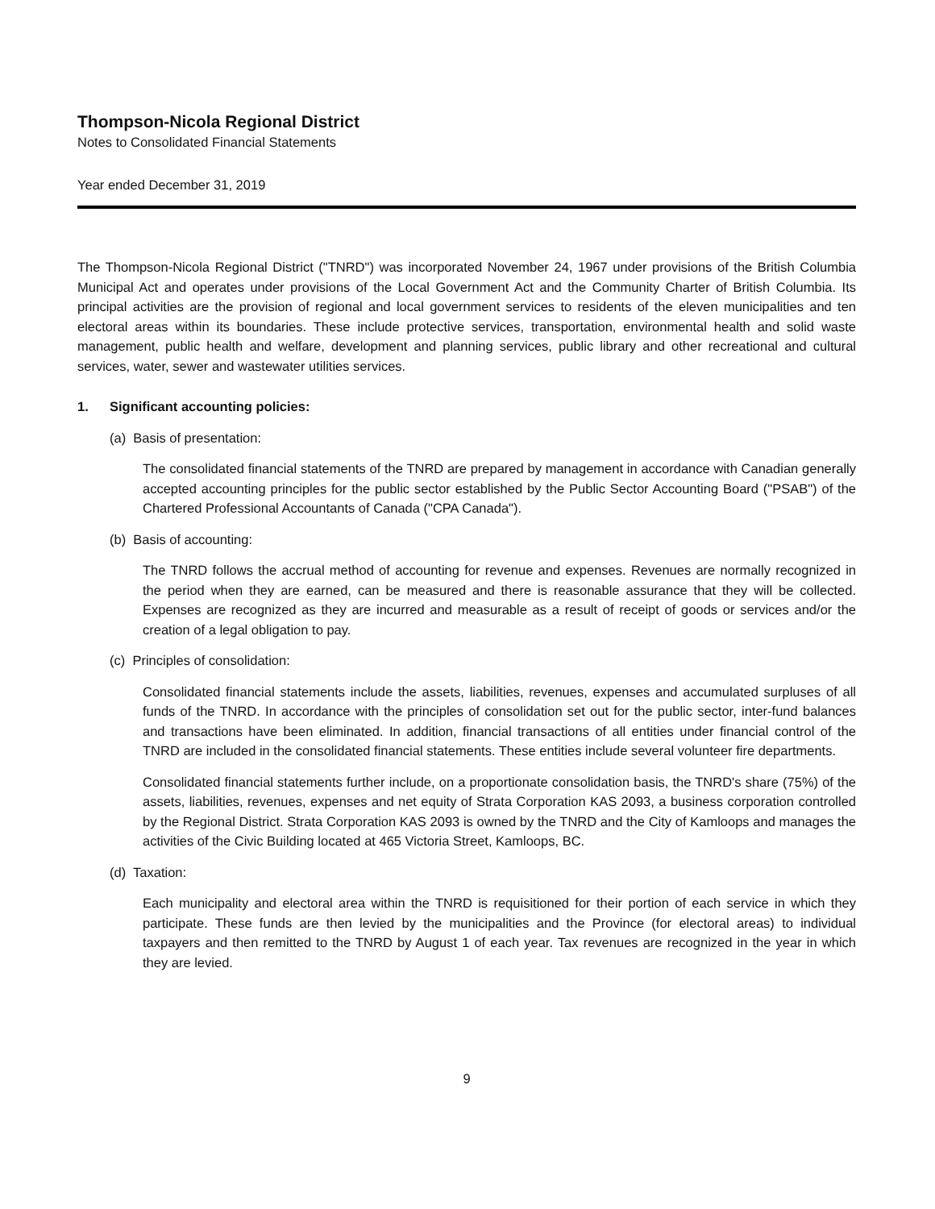Thompson-Nicola Regional District
Notes to Consolidated Financial Statements
Year ended December 31, 2019
The Thompson-Nicola Regional District ("TNRD") was incorporated November 24, 1967 under provisions of the British Columbia Municipal Act and operates under provisions of the Local Government Act and the Community Charter of British Columbia. Its principal activities are the provision of regional and local government services to residents of the eleven municipalities and ten electoral areas within its boundaries. These include protective services, transportation, environmental health and solid waste management, public health and welfare, development and planning services, public library and other recreational and cultural services, water, sewer and wastewater utilities services.
1. Significant accounting policies:
(a) Basis of presentation:
The consolidated financial statements of the TNRD are prepared by management in accordance with Canadian generally accepted accounting principles for the public sector established by the Public Sector Accounting Board ("PSAB") of the Chartered Professional Accountants of Canada ("CPA Canada").
(b) Basis of accounting:
The TNRD follows the accrual method of accounting for revenue and expenses. Revenues are normally recognized in the period when they are earned, can be measured and there is reasonable assurance that they will be collected. Expenses are recognized as they are incurred and measurable as a result of receipt of goods or services and/or the creation of a legal obligation to pay.
(c) Principles of consolidation:
Consolidated financial statements include the assets, liabilities, revenues, expenses and accumulated surpluses of all funds of the TNRD. In accordance with the principles of consolidation set out for the public sector, inter-fund balances and transactions have been eliminated. In addition, financial transactions of all entities under financial control of the TNRD are included in the consolidated financial statements. These entities include several volunteer fire departments.
Consolidated financial statements further include, on a proportionate consolidation basis, the TNRD's share (75%) of the assets, liabilities, revenues, expenses and net equity of Strata Corporation KAS 2093, a business corporation controlled by the Regional District. Strata Corporation KAS 2093 is owned by the TNRD and the City of Kamloops and manages the activities of the Civic Building located at 465 Victoria Street, Kamloops, BC.
(d) Taxation:
Each municipality and electoral area within the TNRD is requisitioned for their portion of each service in which they participate. These funds are then levied by the municipalities and the Province (for electoral areas) to individual taxpayers and then remitted to the TNRD by August 1 of each year. Tax revenues are recognized in the year in which they are levied.
9